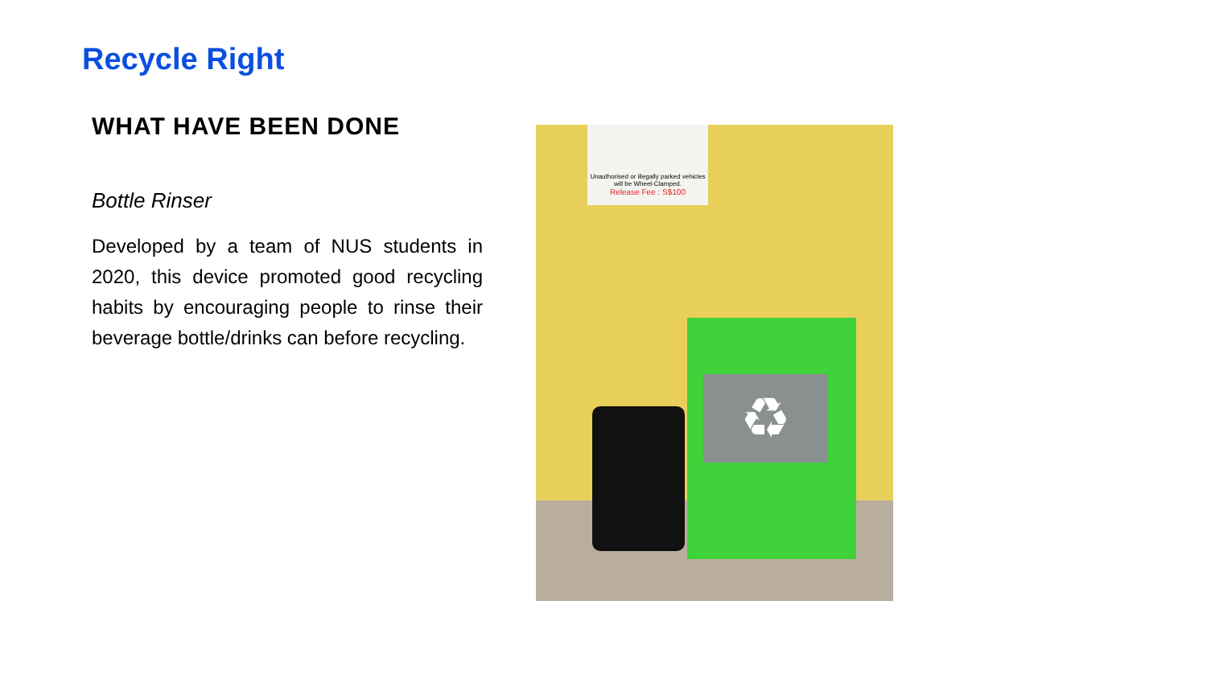Recycle Right
WHAT HAVE BEEN DONE
Bottle Rinser
Developed by a team of NUS students in 2020, this device promoted good recycling habits by encouraging people to rinse their beverage bottle/drinks can before recycling.
Unauthorised or illegally parked vehicles will be Wheel-Clamped.
Release Fee : S$100
♻